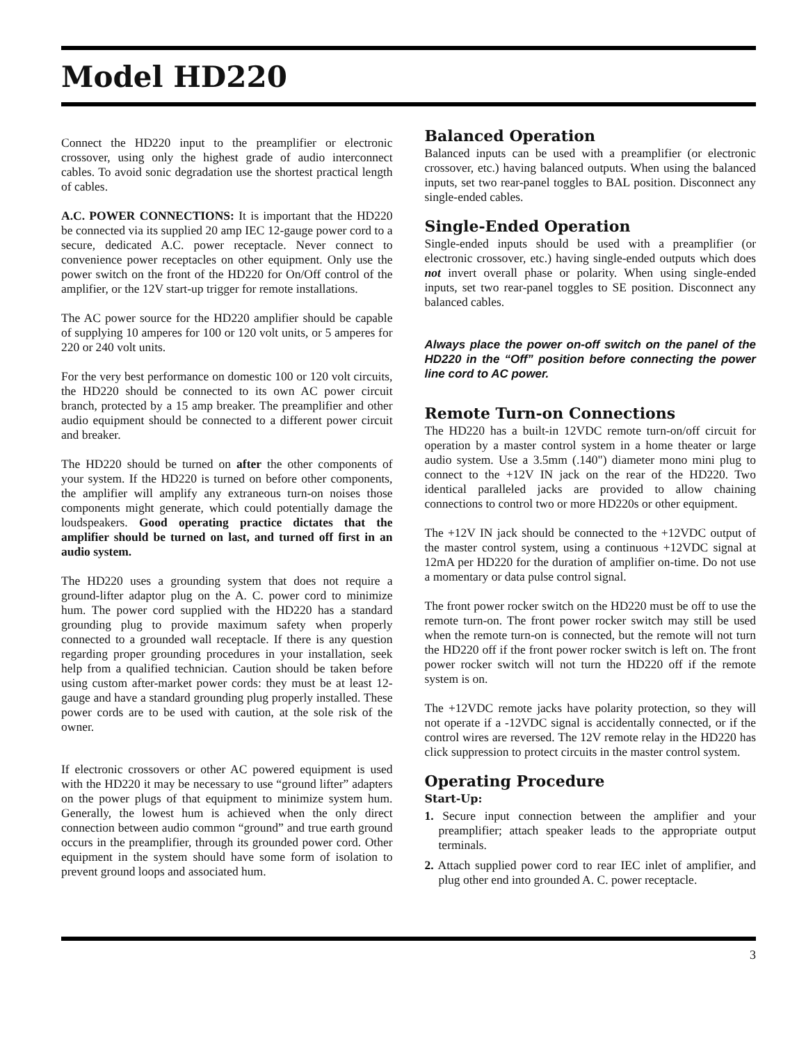Model HD220
Connect the HD220 input to the preamplifier or electronic crossover, using only the highest grade of audio interconnect cables. To avoid sonic degradation use the shortest practical length of cables.
A.C. POWER CONNECTIONS: It is important that the HD220 be connected via its supplied 20 amp IEC 12-gauge power cord to a secure, dedicated A.C. power receptacle. Never connect to convenience power receptacles on other equipment. Only use the power switch on the front of the HD220 for On/Off control of the amplifier, or the 12V start-up trigger for remote installations.
The AC power source for the HD220 amplifier should be capable of supplying 10 amperes for 100 or 120 volt units, or 5 amperes for 220 or 240 volt units.
For the very best performance on domestic 100 or 120 volt circuits, the HD220 should be connected to its own AC power circuit branch, protected by a 15 amp breaker. The preamplifier and other audio equipment should be connected to a different power circuit and breaker.
The HD220 should be turned on after the other components of your system. If the HD220 is turned on before other components, the amplifier will amplify any extraneous turn-on noises those components might generate, which could potentially damage the loudspeakers. Good operating practice dictates that the amplifier should be turned on last, and turned off first in an audio system.
The HD220 uses a grounding system that does not require a ground-lifter adaptor plug on the A. C. power cord to minimize hum. The power cord supplied with the HD220 has a standard grounding plug to provide maximum safety when properly connected to a grounded wall receptacle. If there is any question regarding proper grounding procedures in your installation, seek help from a qualified technician. Caution should be taken before using custom after-market power cords: they must be at least 12-gauge and have a standard grounding plug properly installed. These power cords are to be used with caution, at the sole risk of the owner.
If electronic crossovers or other AC powered equipment is used with the HD220 it may be necessary to use “ground lifter” adapters on the power plugs of that equipment to minimize system hum. Generally, the lowest hum is achieved when the only direct connection between audio common “ground” and true earth ground occurs in the preamplifier, through its grounded power cord. Other equipment in the system should have some form of isolation to prevent ground loops and associated hum.
Balanced Operation
Balanced inputs can be used with a preamplifier (or electronic crossover, etc.) having balanced outputs. When using the balanced inputs, set two rear-panel toggles to BAL position. Disconnect any single-ended cables.
Single-Ended Operation
Single-ended inputs should be used with a preamplifier (or electronic crossover, etc.) having single-ended outputs which does not invert overall phase or polarity. When using single-ended inputs, set two rear-panel toggles to SE position. Disconnect any balanced cables.
Always place the power on-off switch on the panel of the HD220 in the “Off” position before connecting the power line cord to AC power.
Remote Turn-on Connections
The HD220 has a built-in 12VDC remote turn-on/off circuit for operation by a master control system in a home theater or large audio system. Use a 3.5mm (.140") diameter mono mini plug to connect to the +12V IN jack on the rear of the HD220. Two identical paralleled jacks are provided to allow chaining connections to control two or more HD220s or other equipment.
The +12V IN jack should be connected to the +12VDC output of the master control system, using a continuous +12VDC signal at 12mA per HD220 for the duration of amplifier on-time. Do not use a momentary or data pulse control signal.
The front power rocker switch on the HD220 must be off to use the remote turn-on. The front power rocker switch may still be used when the remote turn-on is connected, but the remote will not turn the HD220 off if the front power rocker switch is left on. The front power rocker switch will not turn the HD220 off if the remote system is on.
The +12VDC remote jacks have polarity protection, so they will not operate if a -12VDC signal is accidentally connected, or if the control wires are reversed. The 12V remote relay in the HD220 has click suppression to protect circuits in the master control system.
Operating Procedure
Start-Up:
1. Secure input connection between the amplifier and your preamplifier; attach speaker leads to the appropriate output terminals.
2. Attach supplied power cord to rear IEC inlet of amplifier, and plug other end into grounded A. C. power receptacle.
3